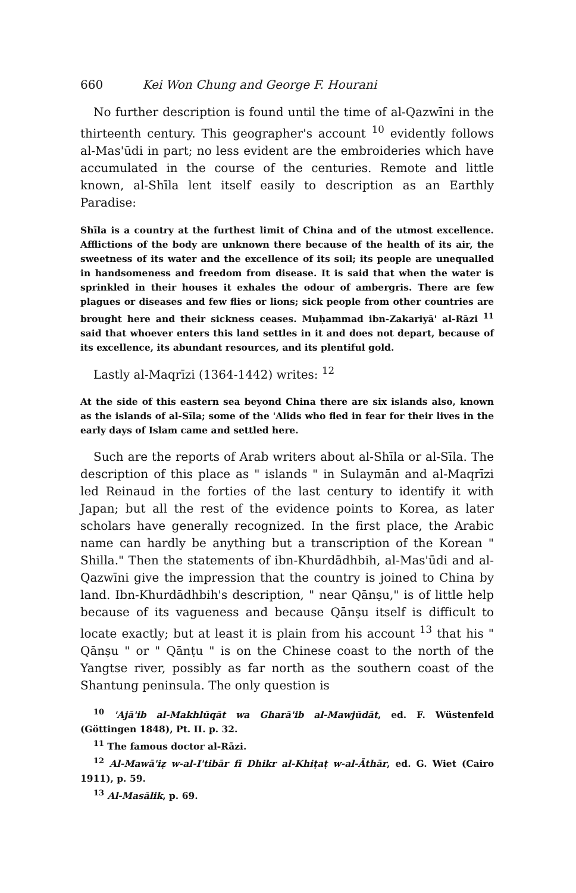660 Kei Won Chung and George F. Hourani
No further description is found until the time of al-Qazwīni in the thirteenth century. This geographer's account <sup>10</sup> evidently follows al-Mas'ūdi in part; no less evident are the embroideries which have accumulated in the course of the centuries. Remote and little known, al-Shīla lent itself easily to description as an Earthly Paradise:
Shīla is a country at the furthest limit of China and of the utmost excellence. Afflictions of the body are unknown there because of the health of its air, the sweetness of its water and the excellence of its soil; its people are unequalled in handsomeness and freedom from disease. It is said that when the water is sprinkled in their houses it exhales the odour of ambergris. There are few plagues or diseases and few flies or lions; sick people from other countries are brought here and their sickness ceases. Muḥammad ibn-Zakariyā' al-Rāzi <sup>11</sup> said that whoever enters this land settles in it and does not depart, because of its excellence, its abundant resources, and its plentiful gold.
Lastly al-Maqrīzi (1364-1442) writes: <sup>12</sup>
At the side of this eastern sea beyond China there are six islands also, known as the islands of al-Sīla; some of the 'Alids who fled in fear for their lives in the early days of Islam came and settled here.
Such are the reports of Arab writers about al-Shīla or al-Sīla. The description of this place as " islands " in Sulaymān and al-Maqrīzi led Reinaud in the forties of the last century to identify it with Japan; but all the rest of the evidence points to Korea, as later scholars have generally recognized. In the first place, the Arabic name can hardly be anything but a transcription of the Korean " Shilla." Then the statements of ibn-Khurdādhbih, al-Mas'ūdi and al-Qazwīni give the impression that the country is joined to China by land. Ibn-Khurdādhbih's description, " near Qānṣu," is of little help because of its vagueness and because Qānṣu itself is difficult to locate exactly; but at least it is plain from his account <sup>13</sup> that his " Qānṣu " or " Qānṭu " is on the Chinese coast to the north of the Yangtse river, possibly as far north as the southern coast of the Shantung peninsula. The only question is
<sup>10</sup> 'Ajā'ib al-Makhlūqāt wa Gharā'ib al-Mawjūdāt, ed. F. Wüstenfeld (Göttingen 1848), Pt. II. p. 32.
<sup>11</sup> The famous doctor al-Rāzi.
<sup>12</sup> Al-Mawā'iẓ w-al-I'tibār fī Dhikr al-Khiṭaṭ w-al-Āthār, ed. G. Wiet (Cairo 1911), p. 59.
<sup>13</sup> Al-Masālik, p. 69.